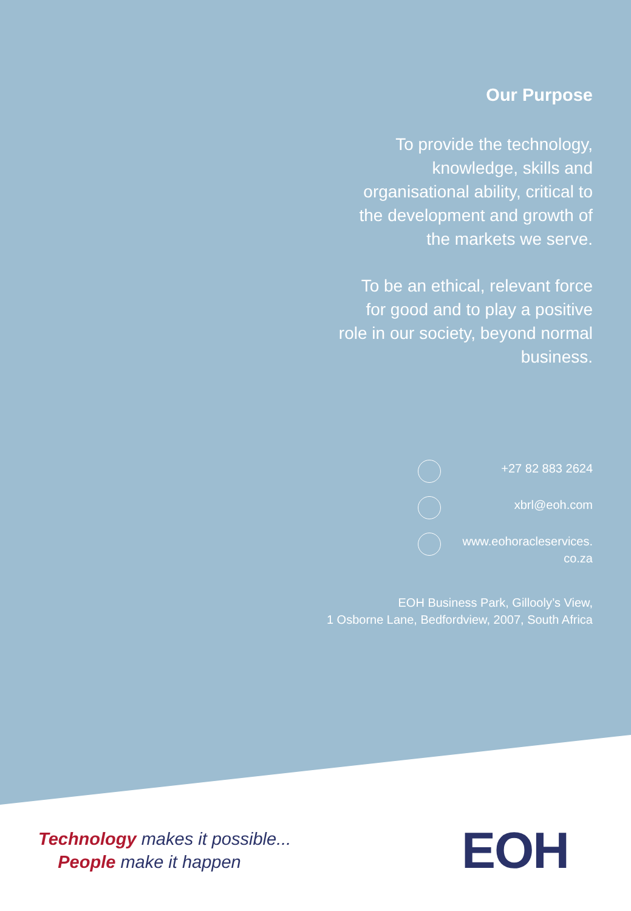Our Purpose
To provide the technology, knowledge, skills and organisational ability, critical to the development and growth of the markets we serve.
To be an ethical, relevant force for good and to play a positive role in our society, beyond normal business.
+27 82 883 2624
xbrl@eoh.com
www.eohoracleservices.
co.za
EOH Business Park, Gillooly’s View,
1 Osborne Lane, Bedfordview, 2007, South Africa
Technology makes it possible...
People make it happen
EOH